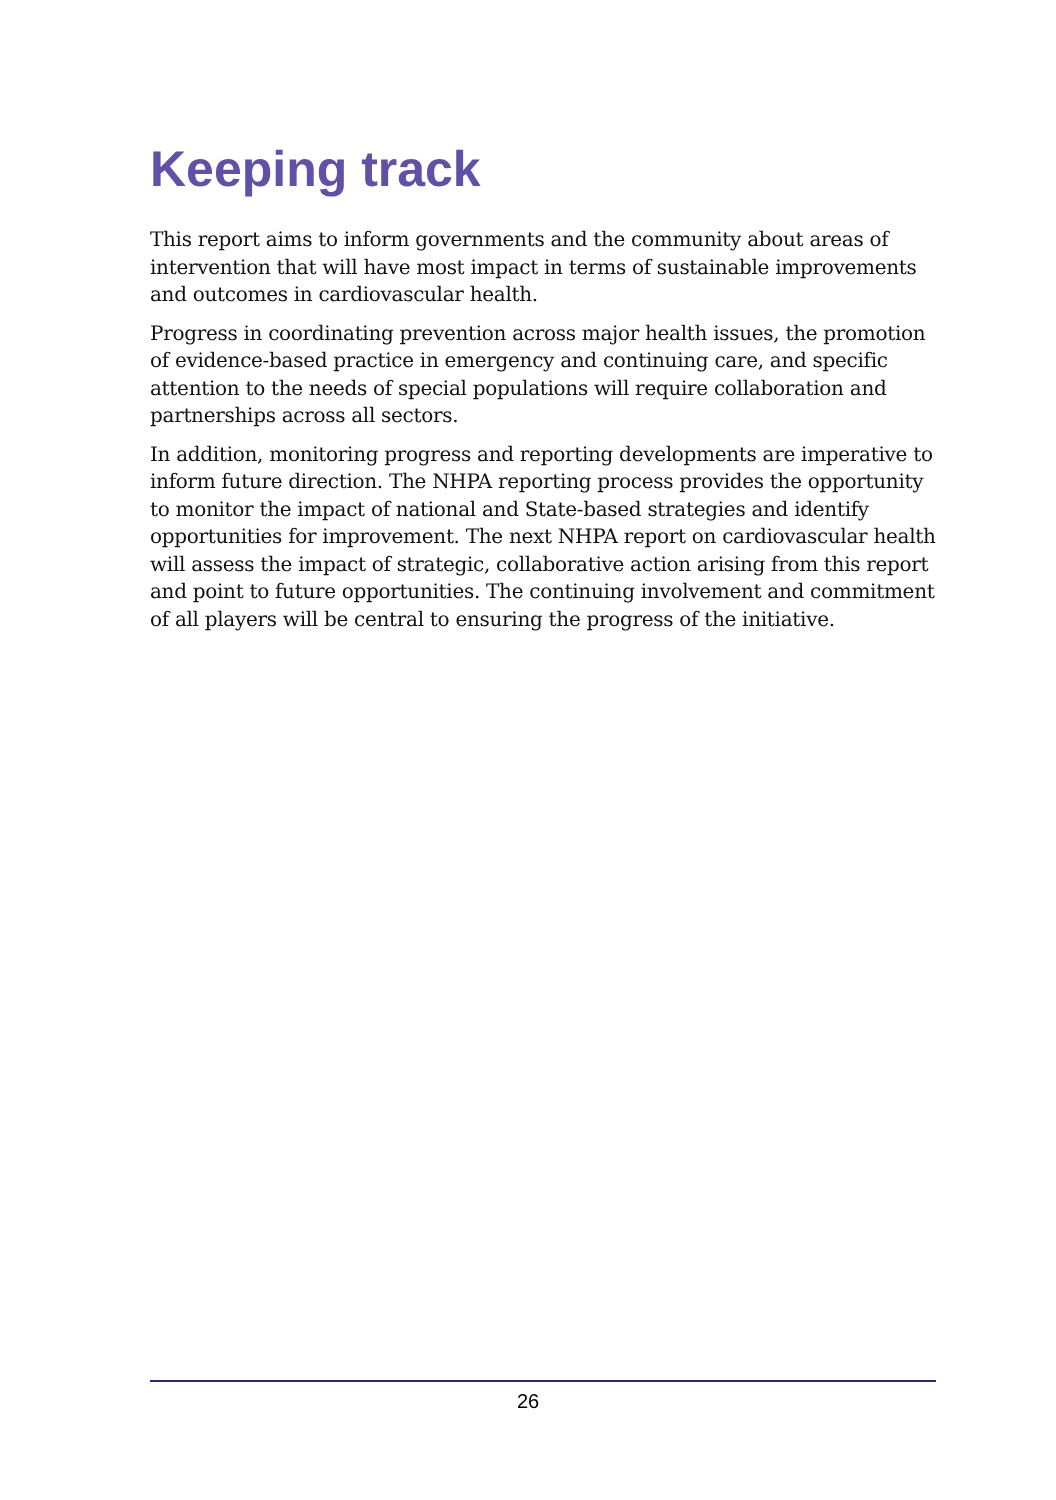Keeping track
This report aims to inform governments and the community about areas of intervention that will have most impact in terms of sustainable improvements and outcomes in cardiovascular health.
Progress in coordinating prevention across major health issues, the promotion of evidence-based practice in emergency and continuing care, and specific attention to the needs of special populations will require collaboration and partnerships across all sectors.
In addition, monitoring progress and reporting developments are imperative to inform future direction. The NHPA reporting process provides the opportunity to monitor the impact of national and State-based strategies and identify opportunities for improvement. The next NHPA report on cardiovascular health will assess the impact of strategic, collaborative action arising from this report and point to future opportunities. The continuing involvement and commitment of all players will be central to ensuring the progress of the initiative.
26